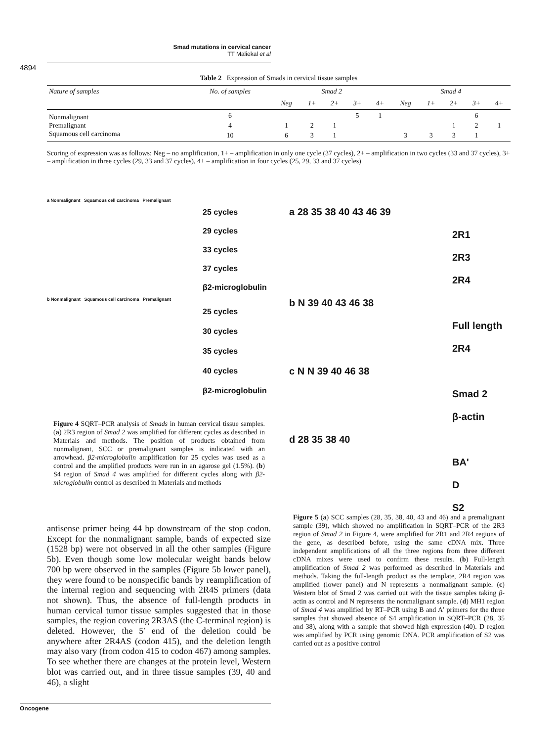Smad mutations in cervical cancer
TT Maliekal et al
4894
Table 2 Expression of Smads in cervical tissue samples
| Nature of samples | No. of samples | Smad 2 | | | | | Smad 4 | | | | |
| --- | --- | --- | --- | --- | --- | --- | --- | --- | --- | --- | --- |
| | | Neg | 1+ | 2+ | 3+ | 4+ | Neg | 1+ | 2+ | 3+ | 4+ |
| Nonmalignant | 6 | | | | 5 | 1 | | | | 6 | |
| Premalignant | 4 | 1 | 2 | 1 | | | | | 1 | 2 | 1 |
| Squamous cell carcinoma | 10 | 6 | 3 | 1 | | | 3 | 3 | 3 | 1 | |
Scoring of expression was as follows: Neg – no amplification, 1+ – amplification in only one cycle (37 cycles), 2+ – amplification in two cycles (33 and 37 cycles), 3+ – amplification in three cycles (29, 33 and 37 cycles), 4+ – amplification in four cycles (25, 29, 33 and 37 cycles)
a Nonmalignant Squamous cell carcinoma Premalignant
25 cycles
29 cycles
33 cycles
37 cycles
β2-microglobulin
b Nonmalignant Squamous cell carcinoma Premalignant
25 cycles
30 cycles
35 cycles
40 cycles
β2-microglobulin
Figure 4 SQRT–PCR analysis of Smads in human cervical tissue samples. (a) 2R3 region of Smad 2 was amplified for different cycles as described in Materials and methods. The position of products obtained from nonmalignant, SCC or premalignant samples is indicated with an arrowhead. β2-microglobulin amplification for 25 cycles was used as a control and the amplified products were run in an agarose gel (1.5%). (b) S4 region of Smad 4 was amplified for different cycles along with β2-microglobulin control as described in Materials and methods
a 28 35 38 40 43 46 39
2R1
2R3
2R4
b N 39 40 43 46 38
Full length
2R4
c N N 39 40 46 38
Smad 2
β-actin
d 28 35 38 40
BA'
D
S2
Figure 5 (a) SCC samples (28, 35, 38, 40, 43 and 46) and a premalignant sample (39), which showed no amplification in SQRT–PCR of the 2R3 region of Smad 2 in Figure 4, were amplified for 2R1 and 2R4 regions of the gene, as described before, using the same cDNA mix. Three independent amplifications of all the three regions from three different cDNA mixes were used to confirm these results. (b) Full-length amplification of Smad 2 was performed as described in Materials and methods. Taking the full-length product as the template, 2R4 region was amplified (lower panel) and N represents a nonmalignant sample. (c) Western blot of Smad 2 was carried out with the tissue samples taking β-actin as control and N represents the nonmalignant sample. (d) MH1 region of Smad 4 was amplified by RT–PCR using B and A′ primers for the three samples that showed absence of S4 amplification in SQRT–PCR (28, 35 and 38), along with a sample that showed high expression (40). D region was amplified by PCR using genomic DNA. PCR amplification of S2 was carried out as a positive control
antisense primer being 44 bp downstream of the stop codon. Except for the nonmalignant sample, bands of expected size (1528 bp) were not observed in all the other samples (Figure 5b). Even though some low molecular weight bands below 700 bp were observed in the samples (Figure 5b lower panel), they were found to be nonspecific bands by reamplification of the internal region and sequencing with 2R4S primers (data not shown). Thus, the absence of full-length products in human cervical tumor tissue samples suggested that in those samples, the region covering 2R3AS (the C-terminal region) is deleted. However, the 5′ end of the deletion could be anywhere after 2R4AS (codon 415), and the deletion length may also vary (from codon 415 to codon 467) among samples. To see whether there are changes at the protein level, Western blot was carried out, and in three tissue samples (39, 40 and 46), a slight
Oncogene